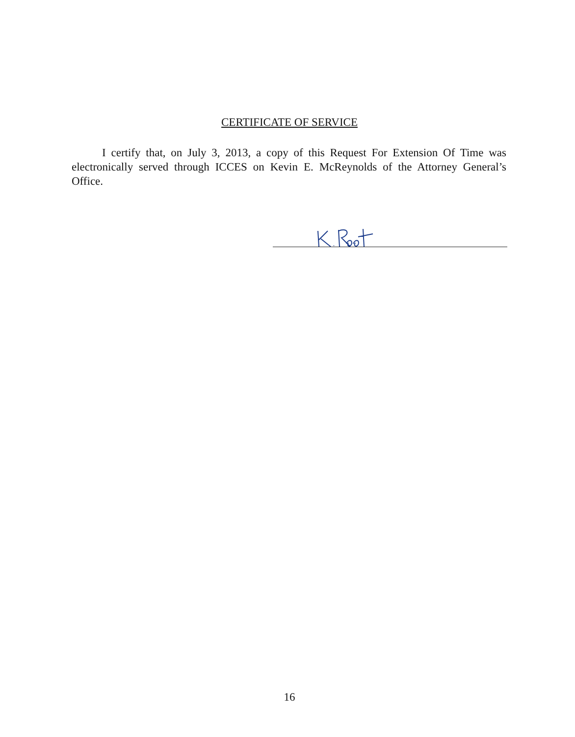CERTIFICATE OF SERVICE
I certify that, on July 3, 2013, a copy of this Request For Extension Of Time was electronically served through ICCES on Kevin E. McReynolds of the Attorney General’s Office.
16